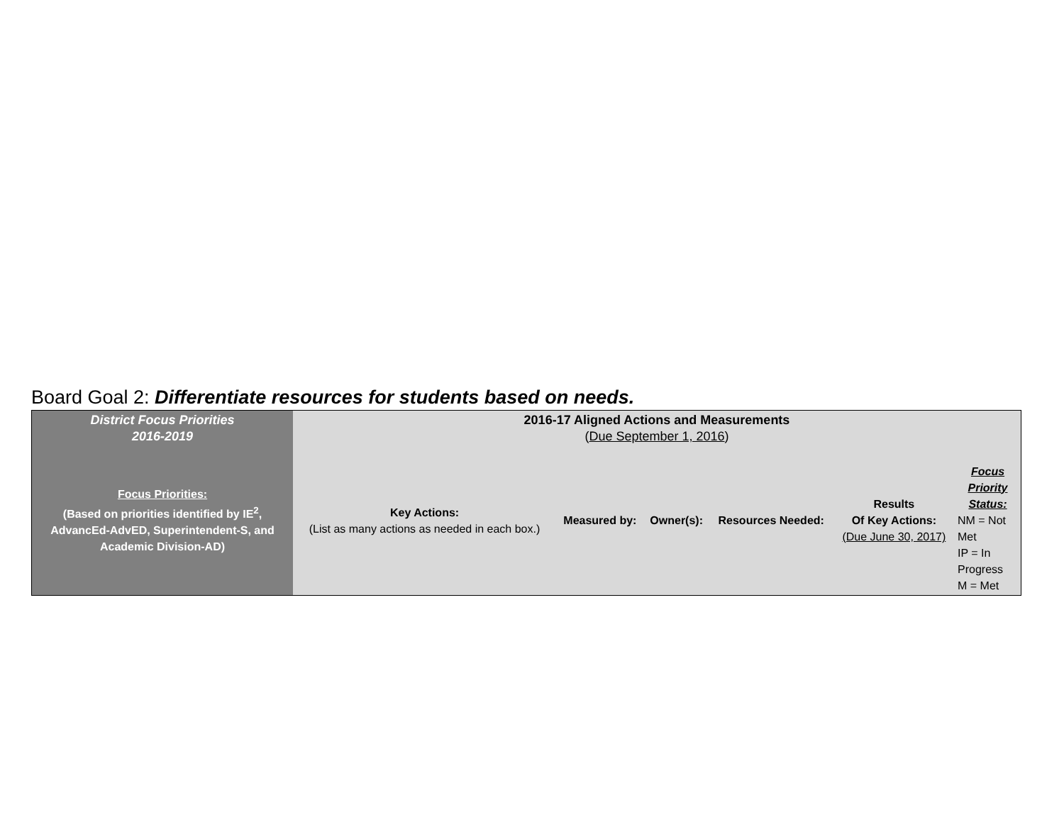Board Goal 2: Differentiate resources for students based on needs.
| District Focus Priorities 2016-2019 | 2016-17 Aligned Actions and Measurements ( Due September 1, 2016 ) | | | | | |
| Focus Priorities: (Based on priorities identified by IE<sup>2</sup>, AdvancEd-AdvED, Superintendent-S, and Academic Division-AD) | Key Actions: (List as many actions as needed in each box.) | Measured by: | Owner(s): | Resources Needed: | Results Of Key Actions: (Due June 30, 2017) | Focus Priority Status: NM = Not Met IP = In Progress M = Met |